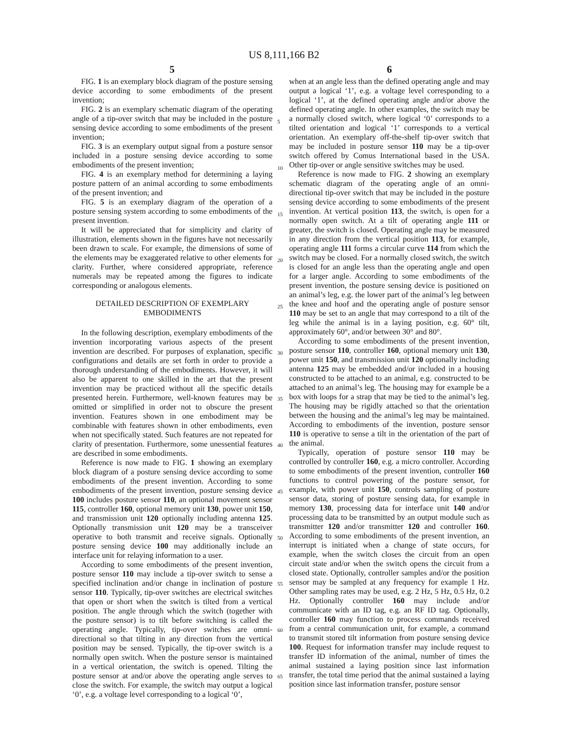US 8,111,166 B2
5 6
FIG. 1 is an exemplary block diagram of the posture sensing device according to some embodiments of the present invention;
FIG. 2 is an exemplary schematic diagram of the operating angle of a tip-over switch that may be included in the posture sensing device according to some embodiments of the present invention;
FIG. 3 is an exemplary output signal from a posture sensor included in a posture sensing device according to some embodiments of the present invention;
FIG. 4 is an exemplary method for determining a laying posture pattern of an animal according to some embodiments of the present invention; and
FIG. 5 is an exemplary diagram of the operation of a posture sensing system according to some embodiments of the present invention.
It will be appreciated that for simplicity and clarity of illustration, elements shown in the figures have not necessarily been drawn to scale. For example, the dimensions of some of the elements may be exaggerated relative to other elements for clarity. Further, where considered appropriate, reference numerals may be repeated among the figures to indicate corresponding or analogous elements.
DETAILED DESCRIPTION OF EXEMPLARY
EMBODIMENTS
In the following description, exemplary embodiments of the invention incorporating various aspects of the present invention are described. For purposes of explanation, specific configurations and details are set forth in order to provide a thorough understanding of the embodiments. However, it will also be apparent to one skilled in the art that the present invention may be practiced without all the specific details presented herein. Furthermore, well-known features may be omitted or simplified in order not to obscure the present invention. Features shown in one embodiment may be combinable with features shown in other embodiments, even when not specifically stated. Such features are not repeated for clarity of presentation. Furthermore, some unessential features are described in some embodiments.
Reference is now made to FIG. 1 showing an exemplary block diagram of a posture sensing device according to some embodiments of the present invention. According to some embodiments of the present invention, posture sensing device 100 includes posture sensor 110, an optional movement sensor 115, controller 160, optional memory unit 130, power unit 150, and transmission unit 120 optionally including antenna 125. Optionally transmission unit 120 may be a transceiver operative to both transmit and receive signals. Optionally posture sensing device 100 may additionally include an interface unit for relaying information to a user.
According to some embodiments of the present invention, posture sensor 110 may include a tip-over switch to sense a specified inclination and/or change in inclination of posture sensor 110. Typically, tip-over switches are electrical switches that open or short when the switch is tilted from a vertical position. The angle through which the switch (together with the posture sensor) is to tilt before switching is called the operating angle. Typically, tip-over switches are omni-directional so that tilting in any direction from the vertical position may be sensed. Typically, the tip-over switch is a normally open switch. When the posture sensor is maintained in a vertical orientation, the switch is opened. Tilting the posture sensor at and/or above the operating angle serves to close the switch. For example, the switch may output a logical ‘0’, e.g. a voltage level corresponding to a logical ‘0’,
when at an angle less than the defined operating angle and may output a logical ‘1’, e.g. a voltage level corresponding to a logical ‘1’, at the defined operating angle and/or above the defined operating angle. In other examples, the switch may be a normally closed switch, where logical ‘0’ corresponds to a tilted orientation and logical ‘1’ corresponds to a vertical orientation. An exemplary off-the-shelf tip-over switch that may be included in posture sensor 110 may be a tip-over switch offered by Comus International based in the USA. Other tip-over or angle sensitive switches may be used.
Reference is now made to FIG. 2 showing an exemplary schematic diagram of the operating angle of an omni-directional tip-over switch that may be included in the posture sensing device according to some embodiments of the present invention. At vertical position 113, the switch, is open for a normally open switch. At a tilt of operating angle 111 or greater, the switch is closed. Operating angle may be measured in any direction from the vertical position 113, for example, operating angle 111 forms a circular curve 114 from which the switch may be closed. For a normally closed switch, the switch is closed for an angle less than the operating angle and open for a larger angle. According to some embodiments of the present invention, the posture sensing device is positioned on an animal’s leg, e.g. the lower part of the animal’s leg between the knee and hoof and the operating angle of posture sensor 110 may be set to an angle that may correspond to a tilt of the leg while the animal is in a laying position, e.g. 60° tilt, approximately 60°, and/or between 30° and 80°.
According to some embodiments of the present invention, posture sensor 110, controller 160, optional memory unit 130, power unit 150, and transmission unit 120 optionally including antenna 125 may be embedded and/or included in a housing constructed to be attached to an animal, e.g. constructed to be attached to an animal’s leg. The housing may for example be a box with loops for a strap that may be tied to the animal’s leg. The housing may be rigidly attached so that the orientation between the housing and the animal’s leg may be maintained. According to embodiments of the invention, posture sensor 110 is operative to sense a tilt in the orientation of the part of the animal.
Typically, operation of posture sensor 110 may be controlled by controller 160, e.g. a micro controller. According to some embodiments of the present invention, controller 160 functions to control powering of the posture sensor, for example, with power unit 150, controls sampling of posture sensor data, storing of posture sensing data, for example in memory 130, processing data for interface unit 140 and/or processing data to be transmitted by an output module such as transmitter 120 and/or transmitter 120 and controller 160. According to some embodiments of the present invention, an interrupt is initiated when a change of state occurs, for example, when the switch closes the circuit from an open circuit state and/or when the switch opens the circuit from a closed state. Optionally, controller samples and/or the position sensor may be sampled at any frequency for example 1 Hz. Other sampling rates may be used, e.g. 2 Hz, 5 Hz, 0.5 Hz, 0.2 Hz. Optionally controller 160 may include and/or communicate with an ID tag, e.g. an RF ID tag. Optionally, controller 160 may function to process commands received from a central communication unit, for example, a command to transmit stored tilt information from posture sensing device 100. Request for information transfer may include request to transfer ID information of the animal, number of times the animal sustained a laying position since last information transfer, the total time period that the animal sustained a laying position since last information transfer, posture sensor
5
10
15
20
25
30
35
40
45
50
55
60
65